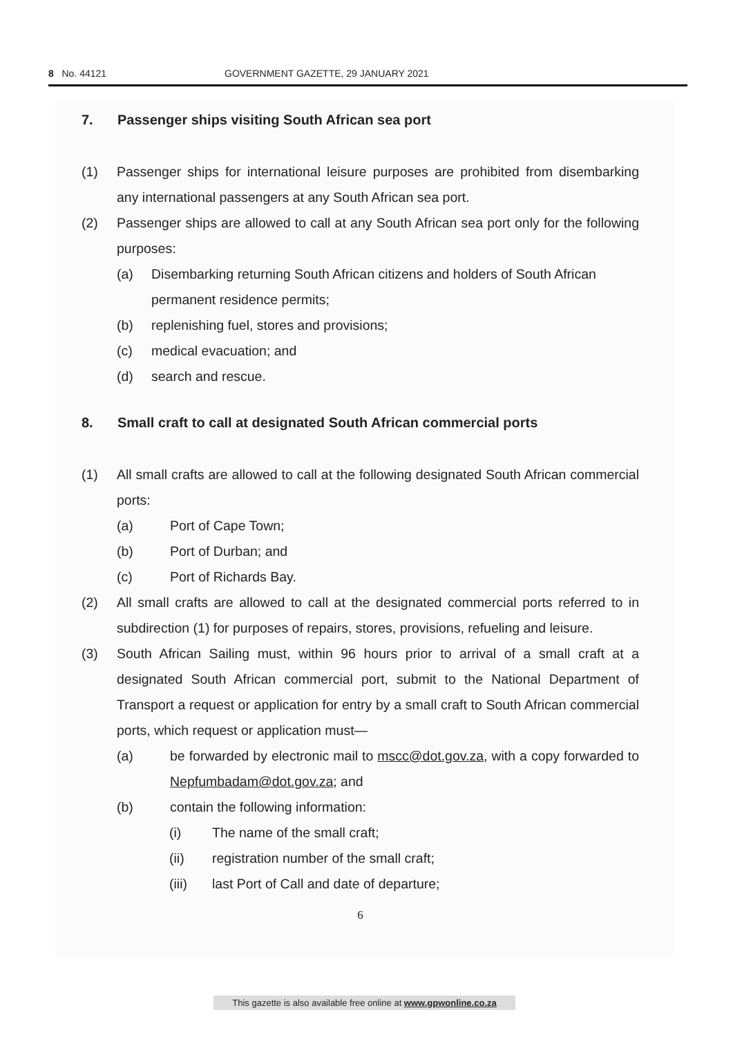8 No. 44121 GOVERNMENT GAZETTE, 29 JANUARY 2021
7. Passenger ships visiting South African sea port
(1) Passenger ships for international leisure purposes are prohibited from disembarking any international passengers at any South African sea port.
(2) Passenger ships are allowed to call at any South African sea port only for the following purposes:
(a) Disembarking returning South African citizens and holders of South African permanent residence permits;
(b) replenishing fuel, stores and provisions;
(c) medical evacuation; and
(d) search and rescue.
8. Small craft to call at designated South African commercial ports
(1) All small crafts are allowed to call at the following designated South African commercial ports:
(a) Port of Cape Town;
(b) Port of Durban; and
(c) Port of Richards Bay.
(2) All small crafts are allowed to call at the designated commercial ports referred to in subdirection (1) for purposes of repairs, stores, provisions, refueling and leisure.
(3) South African Sailing must, within 96 hours prior to arrival of a small craft at a designated South African commercial port, submit to the National Department of Transport a request or application for entry by a small craft to South African commercial ports, which request or application must—
(a) be forwarded by electronic mail to mscc@dot.gov.za, with a copy forwarded to Nepfumbadam@dot.gov.za; and
(b) contain the following information:
(i) The name of the small craft;
(ii) registration number of the small craft;
(iii) last Port of Call and date of departure;
6
This gazette is also available free online at www.gpwonline.co.za